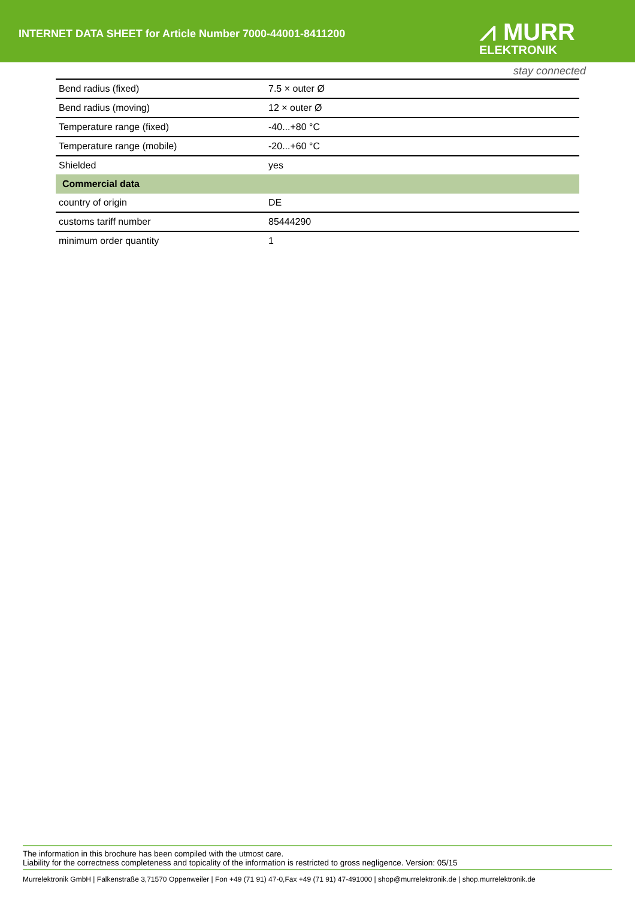INTERNET DATA SHEET for Article Number 7000-44001-8411200
⩘ MURR
ELEKTRONIK
stay connected
| Bend radius (fixed) | 7.5 × outer Ø |
| Bend radius (moving) | 12 × outer Ø |
| Temperature range (fixed) | -40...+80 °C |
| Temperature range (mobile) | -20...+60 °C |
| Shielded | yes |
| Commercial data | |
| country of origin | DE |
| customs tariff number | 85444290 |
| minimum order quantity | 1 |
The information in this brochure has been compiled with the utmost care.
Liability for the correctness completeness and topicality of the information is restricted to gross negligence. Version: 05/15
Murrelektronik GmbH | Falkenstraße 3,71570 Oppenweiler | Fon +49 (71 91) 47-0,Fax +49 (71 91) 47-491000 | shop@murrelektronik.de | shop.murrelektronik.de